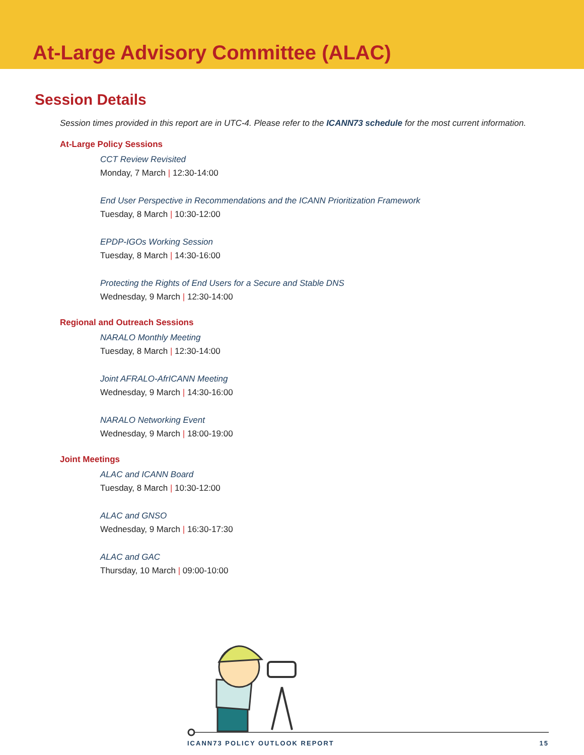At-Large Advisory Committee (ALAC)
Session Details
Session times provided in this report are in UTC-4. Please refer to the ICANN73 schedule for the most current information.
At-Large Policy Sessions
CCT Review Revisited
Monday, 7 March | 12:30-14:00
End User Perspective in Recommendations and the ICANN Prioritization Framework
Tuesday, 8 March | 10:30-12:00
EPDP-IGOs Working Session
Tuesday, 8 March | 14:30-16:00
Protecting the Rights of End Users for a Secure and Stable DNS
Wednesday, 9 March | 12:30-14:00
Regional and Outreach Sessions
NARALO Monthly Meeting
Tuesday, 8 March | 12:30-14:00
Joint AFRALO-AfrICANN Meeting
Wednesday, 9 March | 14:30-16:00
NARALO Networking Event
Wednesday, 9 March | 18:00-19:00
Joint Meetings
ALAC and ICANN Board
Tuesday, 8 March | 10:30-12:00
ALAC and GNSO
Wednesday, 9 March | 16:30-17:30
ALAC and GAC
Thursday, 10 March | 09:00-10:00
ICANN73 POLICY OUTLOOK REPORT 15